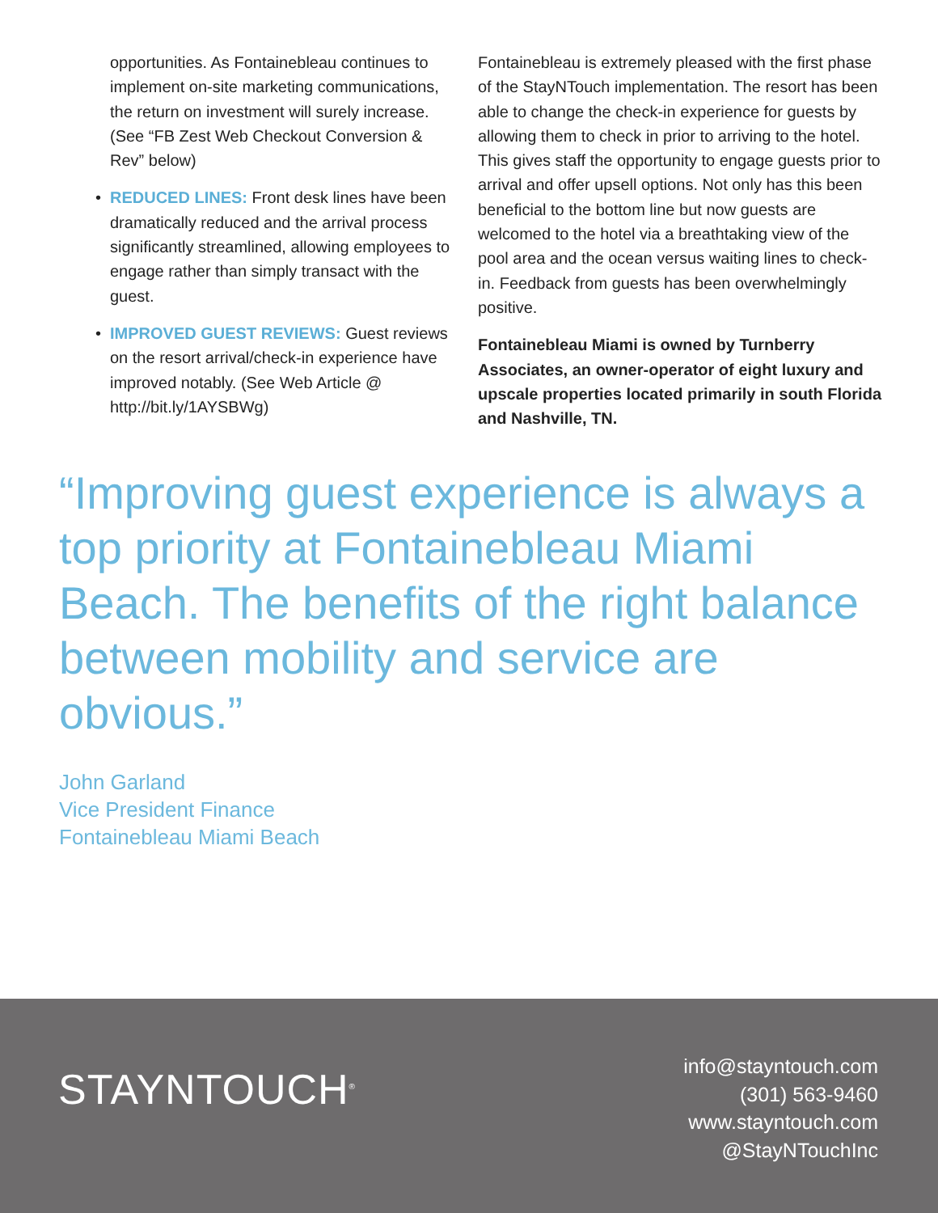opportunities. As Fontainebleau continues to implement on-site marketing communications, the return on investment will surely increase. (See “FB Zest Web Checkout Conversion & Rev” below)
• REDUCED LINES: Front desk lines have been dramatically reduced and the arrival process significantly streamlined, allowing employees to engage rather than simply transact with the guest.
• IMPROVED GUEST REVIEWS: Guest reviews on the resort arrival/check-in experience have improved notably. (See Web Article @ http://bit.ly/1AYSBWg)
Fontainebleau is extremely pleased with the first phase of the StayNTouch implementation. The resort has been able to change the check-in experience for guests by allowing them to check in prior to arriving to the hotel. This gives staff the opportunity to engage guests prior to arrival and offer upsell options. Not only has this been beneficial to the bottom line but now guests are welcomed to the hotel via a breathtaking view of the pool area and the ocean versus waiting lines to check-in. Feedback from guests has been overwhelmingly positive.
Fontainebleau Miami is owned by Turnberry Associates, an owner-operator of eight luxury and upscale properties located primarily in south Florida and Nashville, TN.
“Improving guest experience is always a top priority at Fontainebleau Miami Beach. The benefits of the right balance between mobility and service are obvious.”
John Garland
Vice President Finance
Fontainebleau Miami Beach
STAYNTOUCH<sup>®</sup>
info@stayntouch.com
(301) 563-9460
www.stayntouch.com
@StayNTouchInc